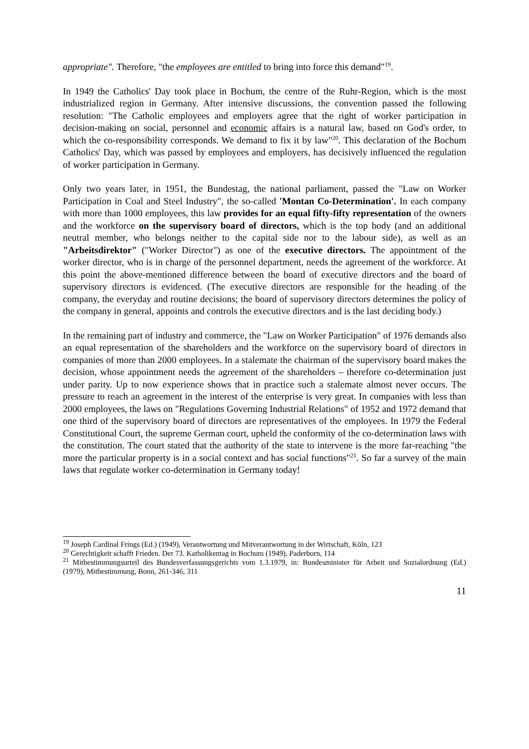appropriate". Therefore, "the employees are entitled to bring into force this demand"<sup>19</sup>.
In 1949 the Catholics' Day took place in Bochum, the centre of the Ruhr-Region, which is the most industrialized region in Germany. After intensive discussions, the convention passed the following resolution: "The Catholic employees and employers agree that the right of worker participation in decision-making on social, personnel and economic affairs is a natural law, based on God's order, to which the co-responsibility corresponds. We demand to fix it by law"<sup>20</sup>. This declaration of the Bochum Catholics' Day, which was passed by employees and employers, has decisively influenced the regulation of worker participation in Germany.
Only two years later, in 1951, the Bundestag, the national parliament, passed the "Law on Worker Participation in Coal and Steel Industry", the so-called 'Montan Co-Determination'. In each company with more than 1000 employees, this law provides for an equal fifty-fifty representation of the owners and the workforce on the supervisory board of directors, which is the top body (and an additional neutral member, who belongs neither to the capital side nor to the labour side), as well as an "Arbeitsdirektor" ("Worker Director") as one of the executive directors. The appointment of the worker director, who is in charge of the personnel department, needs the agreement of the workforce. At this point the above-mentioned difference between the board of executive directors and the board of supervisory directors is evidenced. (The executive directors are responsible for the heading of the company, the everyday and routine decisions; the board of supervisory directors determines the policy of the company in general, appoints and controls the executive directors and is the last deciding body.)
In the remaining part of industry and commerce, the "Law on Worker Participation" of 1976 demands also an equal representation of the shareholders and the workforce on the supervisory board of directors in companies of more than 2000 employees. In a stalemate the chairman of the supervisory board makes the decision, whose appointment needs the agreement of the shareholders – therefore co-determination just under parity. Up to now experience shows that in practice such a stalemate almost never occurs. The pressure to reach an agreement in the interest of the enterprise is very great. In companies with less than 2000 employees, the laws on "Regulations Governing Industrial Relations" of 1952 and 1972 demand that one third of the supervisory board of directors are representatives of the employees. In 1979 the Federal Constitutional Court, the supreme German court, upheld the conformity of the co-determination laws with the constitution. The court stated that the authority of the state to intervene is the more far-reaching "the more the particular property is in a social context and has social functions"<sup>21</sup>. So far a survey of the main laws that regulate worker co-determination in Germany today!
<sup>19</sup> Joseph Cardinal Frings (Ed.) (1949), Verantwortung und Mitverantwortung in der Wirtschaft, Köln, 123
<sup>20</sup> Gerechtigkeit schafft Frieden. Der 73. Katholikentag in Bochum (1949), Paderborn, 114
<sup>21</sup> Mitbestimmungsurteil des Bundesverfassungsgerichts vom 1.3.1979, in: Bundesminister für Arbeit und Sozialordnung (Ed.) (1979), Mitbestimmung, Bonn, 261-346, 311
11